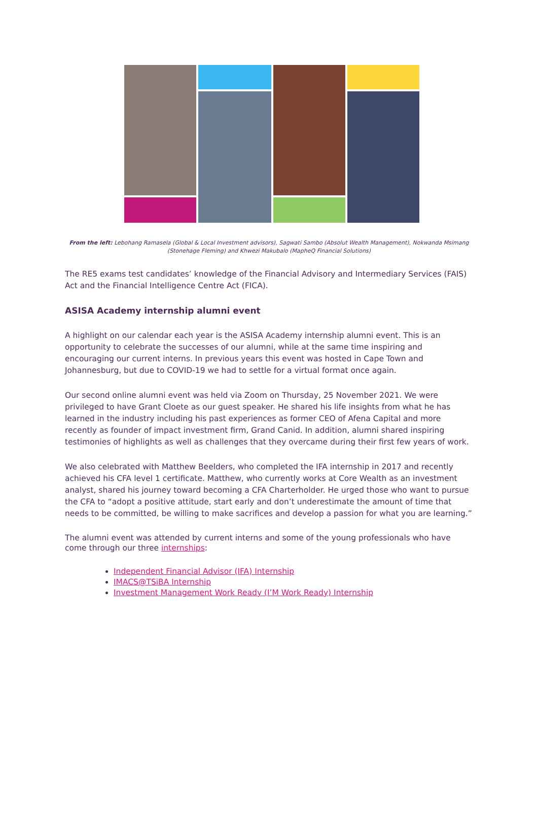From the left: Lebohang Ramasela (Global & Local Investment advisors), Sagwati Sambo (Absolut Wealth Management), Nokwanda Msimang (Stonehage Fleming) and Khwezi Makubalo (MapheQ Financial Solutions)
The RE5 exams test candidates’ knowledge of the Financial Advisory and Intermediary Services (FAIS) Act and the Financial Intelligence Centre Act (FICA).
ASISA Academy internship alumni event
A highlight on our calendar each year is the ASISA Academy internship alumni event. This is an opportunity to celebrate the successes of our alumni, while at the same time inspiring and encouraging our current interns. In previous years this event was hosted in Cape Town and Johannesburg, but due to COVID-19 we had to settle for a virtual format once again.
Our second online alumni event was held via Zoom on Thursday, 25 November 2021. We were privileged to have Grant Cloete as our guest speaker. He shared his life insights from what he has learned in the industry including his past experiences as former CEO of Afena Capital and more recently as founder of impact investment firm, Grand Canid. In addition, alumni shared inspiring testimonies of highlights as well as challenges that they overcame during their first few years of work.
We also celebrated with Matthew Beelders, who completed the IFA internship in 2017 and recently achieved his CFA level 1 certificate. Matthew, who currently works at Core Wealth as an investment analyst, shared his journey toward becoming a CFA Charterholder. He urged those who want to pursue the CFA to “adopt a positive attitude, start early and don’t underestimate the amount of time that needs to be committed, be willing to make sacrifices and develop a passion for what you are learning.”
The alumni event was attended by current interns and some of the young professionals who have come through our three internships:
Independent Financial Advisor (IFA) Internship
IMACS@TSiBA Internship
Investment Management Work Ready (I’M Work Ready) Internship